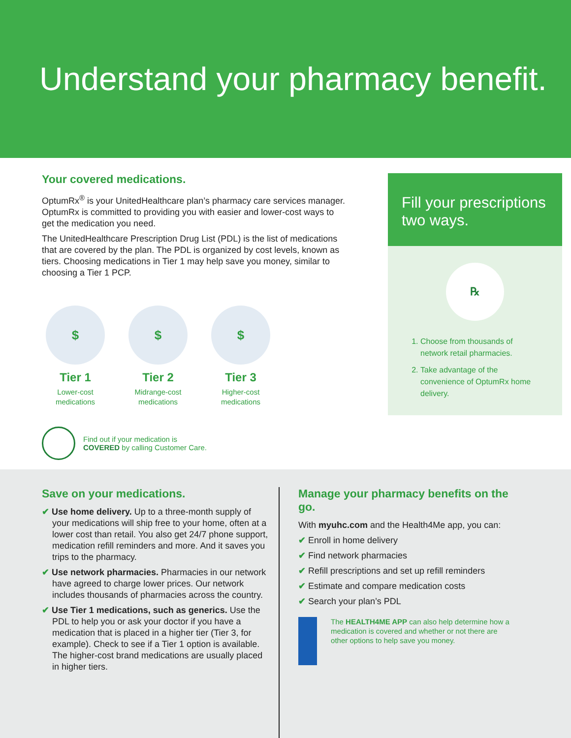Understand your pharmacy benefit.
Your covered medications.
OptumRx<sup>®</sup> is your UnitedHealthcare plan’s pharmacy care services manager. OptumRx is committed to providing you with easier and lower-cost ways to get the medication you need.
The UnitedHealthcare Prescription Drug List (PDL) is the list of medications that are covered by the plan. The PDL is organized by cost levels, known as tiers. Choosing medications in Tier 1 may help save you money, similar to choosing a Tier 1 PCP.
$
Tier 1
Lower-cost medications
$
Tier 2
Midrange-cost medications
$
Tier 3
Higher-cost medications
Find out if your medication is
COVERED by calling Customer Care.
Fill your prescriptions two ways.
℞
1. Choose from thousands of network retail pharmacies.
2. Take advantage of the convenience of OptumRx home delivery.
Save on your medications.
✔ Use home delivery. Up to a three-month supply of your medications will ship free to your home, often at a lower cost than retail. You also get 24/7 phone support, medication refill reminders and more. And it saves you trips to the pharmacy.
✔ Use network pharmacies. Pharmacies in our network have agreed to charge lower prices. Our network includes thousands of pharmacies across the country.
✔ Use Tier 1 medications, such as generics. Use the PDL to help you or ask your doctor if you have a medication that is placed in a higher tier (Tier 3, for example). Check to see if a Tier 1 option is available. The higher-cost brand medications are usually placed in higher tiers.
Manage your pharmacy benefits on the go.
With myuhc.com and the Health4Me app, you can:
✔ Enroll in home delivery
✔ Find network pharmacies
✔ Refill prescriptions and set up refill reminders
✔ Estimate and compare medication costs
✔ Search your plan’s PDL
The HEALTH4ME APP can also help determine how a medication is covered and whether or not there are other options to help save you money.